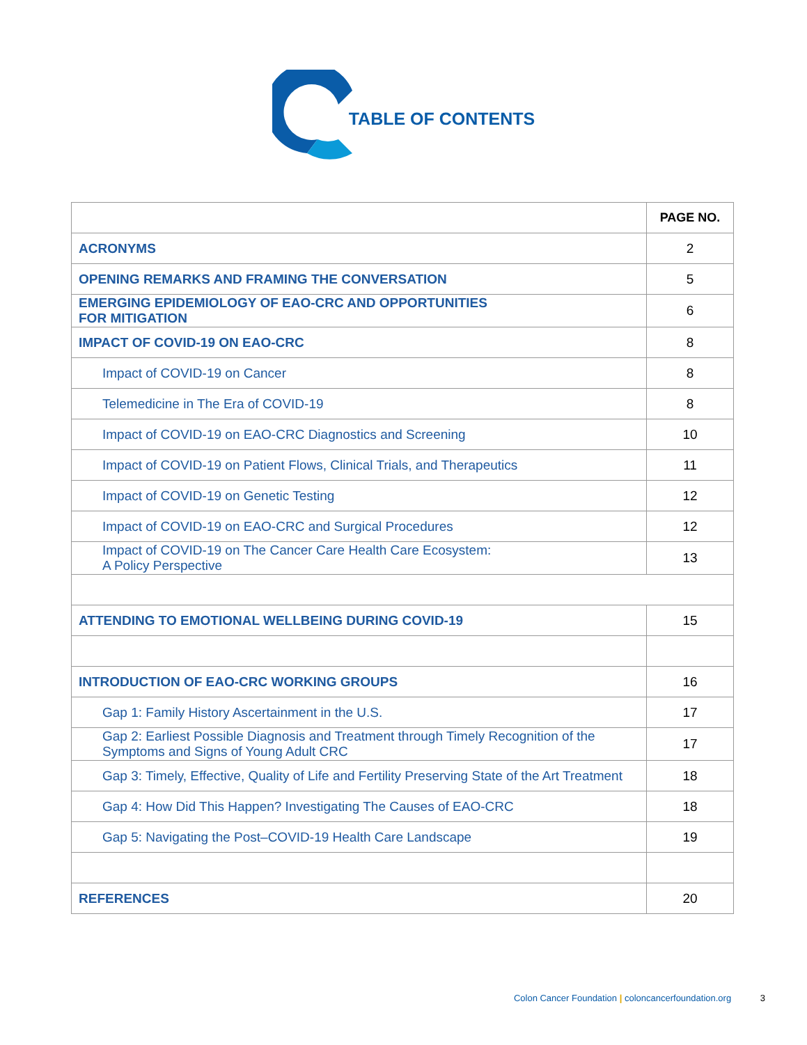TABLE OF CONTENTS
| | PAGE NO. |
| --- | --- |
| ACRONYMS | 2 |
| OPENING REMARKS AND FRAMING THE CONVERSATION | 5 |
| EMERGING EPIDEMIOLOGY OF EAO-CRC AND OPPORTUNITIES FOR MITIGATION | 6 |
| IMPACT OF COVID-19 ON EAO-CRC | 8 |
| Impact of COVID-19 on Cancer | 8 |
| Telemedicine in The Era of COVID-19 | 8 |
| Impact of COVID-19 on EAO-CRC Diagnostics and Screening | 10 |
| Impact of COVID-19 on Patient Flows, Clinical Trials, and Therapeutics | 11 |
| Impact of COVID-19 on Genetic Testing | 12 |
| Impact of COVID-19 on EAO-CRC and Surgical Procedures | 12 |
| Impact of COVID-19 on The Cancer Care Health Care Ecosystem: A Policy Perspective | 13 |
| ATTENDING TO EMOTIONAL WELLBEING DURING COVID-19 | 15 |
| INTRODUCTION OF EAO-CRC WORKING GROUPS | 16 |
| Gap 1: Family History Ascertainment in the U.S. | 17 |
| Gap 2: Earliest Possible Diagnosis and Treatment through Timely Recognition of the Symptoms and Signs of Young Adult CRC | 17 |
| Gap 3: Timely, Effective, Quality of Life and Fertility Preserving State of the Art Treatment | 18 |
| Gap 4: How Did This Happen? Investigating The Causes of EAO-CRC | 18 |
| Gap 5: Navigating the Post–COVID-19 Health Care Landscape | 19 |
| REFERENCES | 20 |
Colon Cancer Foundation | coloncancerfoundation.org 3